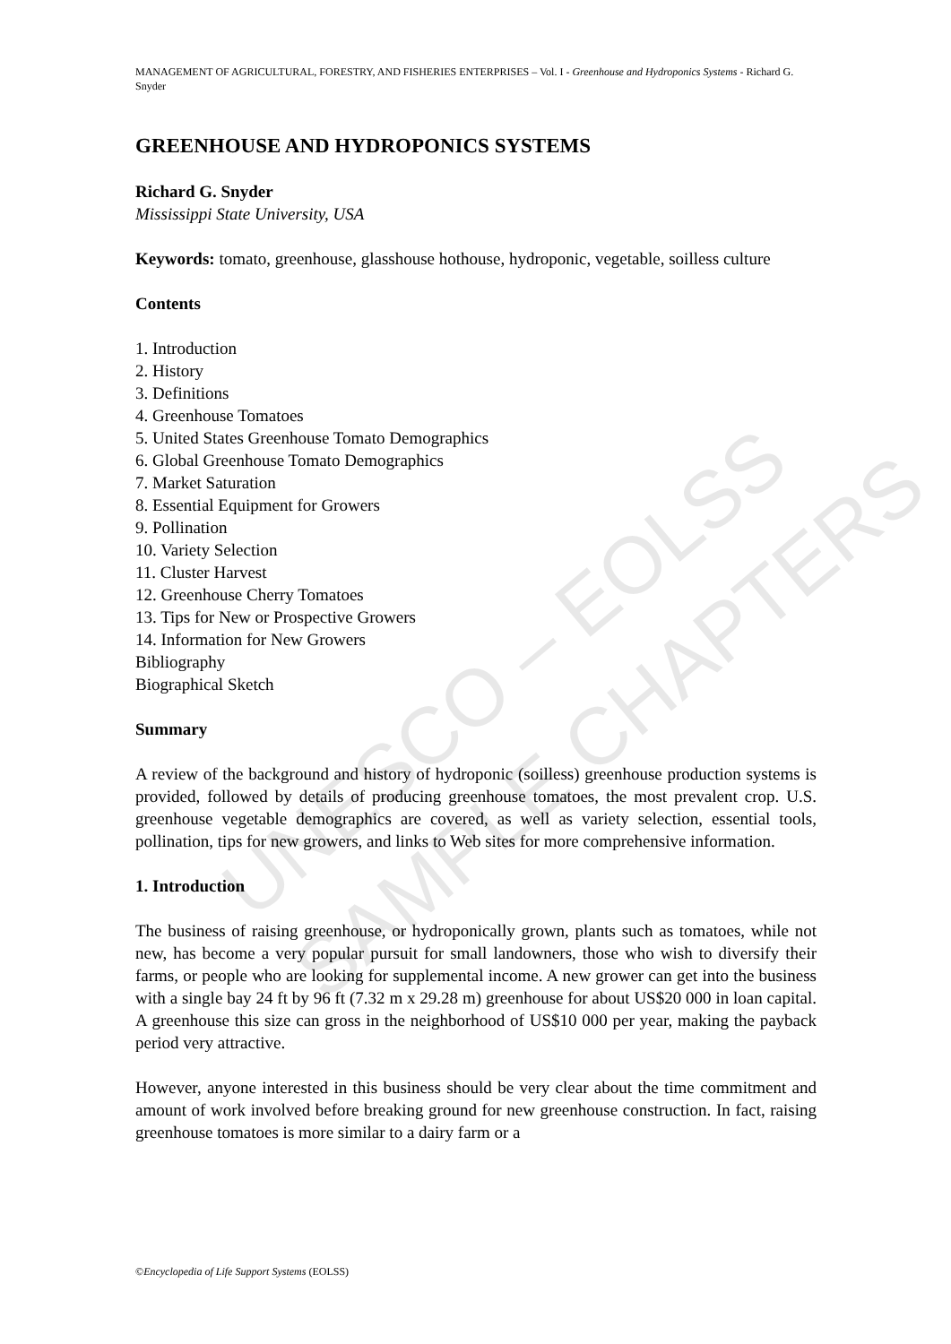UNESCO – EOLSS
SAMPLE CHAPTERS
MANAGEMENT OF AGRICULTURAL, FORESTRY, AND FISHERIES ENTERPRISES – Vol. I - Greenhouse and Hydroponics Systems - Richard G. Snyder
GREENHOUSE AND HYDROPONICS SYSTEMS
Richard G. Snyder
Mississippi State University, USA
Keywords: tomato, greenhouse, glasshouse hothouse, hydroponic, vegetable, soilless culture
Contents
1. Introduction
2. History
3. Definitions
4. Greenhouse Tomatoes
5. United States Greenhouse Tomato Demographics
6. Global Greenhouse Tomato Demographics
7. Market Saturation
8. Essential Equipment for Growers
9. Pollination
10. Variety Selection
11. Cluster Harvest
12. Greenhouse Cherry Tomatoes
13. Tips for New or Prospective Growers
14. Information for New Growers
Bibliography
Biographical Sketch
Summary
A review of the background and history of hydroponic (soilless) greenhouse production systems is provided, followed by details of producing greenhouse tomatoes, the most prevalent crop. U.S. greenhouse vegetable demographics are covered, as well as variety selection, essential tools, pollination, tips for new growers, and links to Web sites for more comprehensive information.
1. Introduction
The business of raising greenhouse, or hydroponically grown, plants such as tomatoes, while not new, has become a very popular pursuit for small landowners, those who wish to diversify their farms, or people who are looking for supplemental income. A new grower can get into the business with a single bay 24 ft by 96 ft (7.32 m x 29.28 m) greenhouse for about US$20 000 in loan capital. A greenhouse this size can gross in the neighborhood of US$10 000 per year, making the payback period very attractive.
However, anyone interested in this business should be very clear about the time commitment and amount of work involved before breaking ground for new greenhouse construction. In fact, raising greenhouse tomatoes is more similar to a dairy farm or a
©Encyclopedia of Life Support Systems (EOLSS)